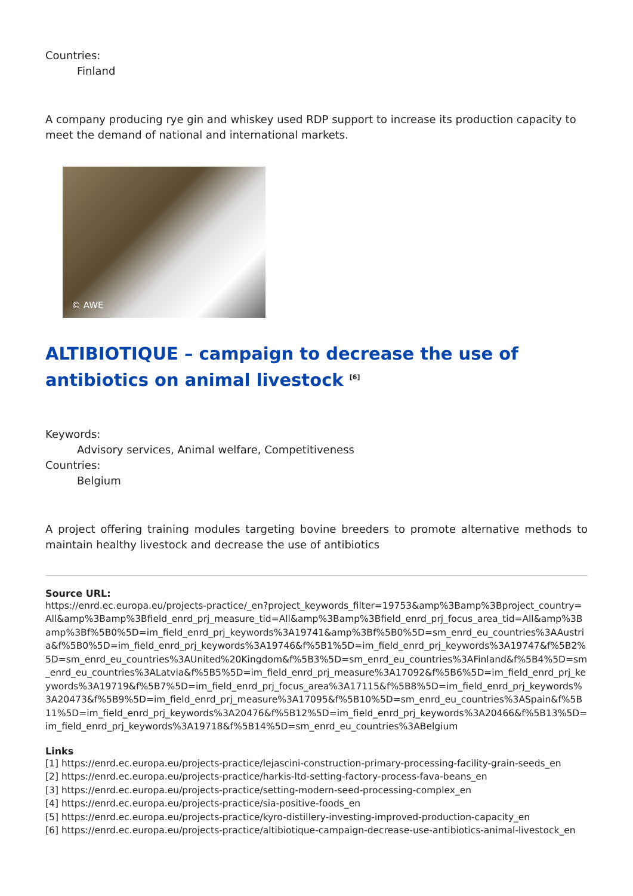Countries:
Finland
A company producing rye gin and whiskey used RDP support to increase its production capacity to meet the demand of national and international markets.
© AWE
ALTIBIOTIQUE – campaign to decrease the use of antibiotics on animal livestock <sup>[6]</sup>
Keywords:
Advisory services, Animal welfare, Competitiveness
Countries:
Belgium
A project offering training modules targeting bovine breeders to promote alternative methods to maintain healthy livestock and decrease the use of antibiotics
Source URL:
https://enrd.ec.europa.eu/projects-practice/_en?project_keywords_filter=19753&amp%3Bamp%3Bproject_country=All&amp%3Bamp%3Bfield_enrd_prj_measure_tid=All&amp%3Bamp%3Bfield_enrd_prj_focus_area_tid=All&amp%3Bamp%3Bf%5B0%5D=im_field_enrd_prj_keywords%3A19741&amp%3Bf%5B0%5D=sm_enrd_eu_countries%3AAustria&f%5B0%5D=im_field_enrd_prj_keywords%3A19746&f%5B1%5D=im_field_enrd_prj_keywords%3A19747&f%5B2%5D=sm_enrd_eu_countries%3AUnited%20Kingdom&f%5B3%5D=sm_enrd_eu_countries%3AFinland&f%5B4%5D=sm_enrd_eu_countries%3ALatvia&f%5B5%5D=im_field_enrd_prj_measure%3A17092&f%5B6%5D=im_field_enrd_prj_keywords%3A19719&f%5B7%5D=im_field_enrd_prj_focus_area%3A17115&f%5B8%5D=im_field_enrd_prj_keywords%3A20473&f%5B9%5D=im_field_enrd_prj_measure%3A17095&f%5B10%5D=sm_enrd_eu_countries%3ASpain&f%5B11%5D=im_field_enrd_prj_keywords%3A20476&f%5B12%5D=im_field_enrd_prj_keywords%3A20466&f%5B13%5D=im_field_enrd_prj_keywords%3A19718&f%5B14%5D=sm_enrd_eu_countries%3ABelgium
Links
[1] https://enrd.ec.europa.eu/projects-practice/lejascini-construction-primary-processing-facility-grain-seeds_en
[2] https://enrd.ec.europa.eu/projects-practice/harkis-ltd-setting-factory-process-fava-beans_en
[3] https://enrd.ec.europa.eu/projects-practice/setting-modern-seed-processing-complex_en
[4] https://enrd.ec.europa.eu/projects-practice/sia-positive-foods_en
[5] https://enrd.ec.europa.eu/projects-practice/kyro-distillery-investing-improved-production-capacity_en
[6] https://enrd.ec.europa.eu/projects-practice/altibiotique-campaign-decrease-use-antibiotics-animal-livestock_en